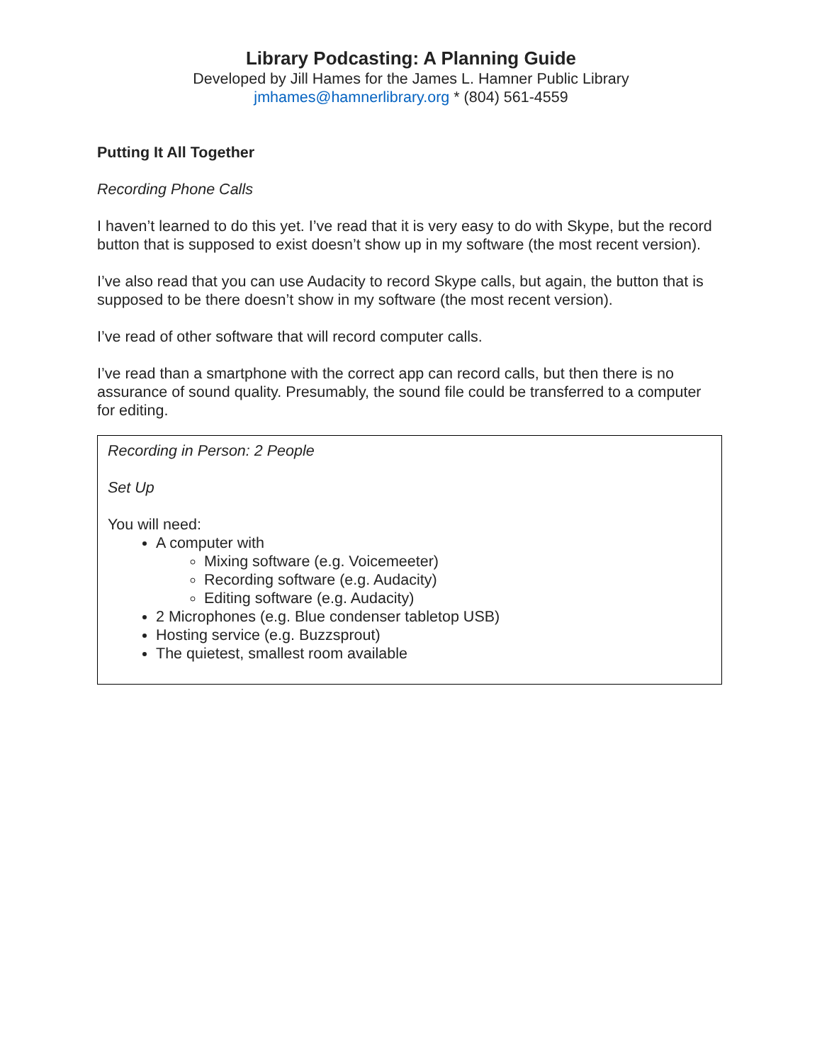Library Podcasting: A Planning Guide
Developed by Jill Hames for the James L. Hamner Public Library
jmhames@hamnerlibrary.org * (804) 561-4559
Putting It All Together
Recording Phone Calls
I haven’t learned to do this yet. I’ve read that it is very easy to do with Skype, but the record button that is supposed to exist doesn’t show up in my software (the most recent version).
I’ve also read that you can use Audacity to record Skype calls, but again, the button that is supposed to be there doesn’t show in my software (the most recent version).
I’ve read of other software that will record computer calls.
I’ve read than a smartphone with the correct app can record calls, but then there is no assurance of sound quality. Presumably, the sound file could be transferred to a computer for editing.
Recording in Person: 2 People
Set Up
You will need:
A computer with
Mixing software (e.g. Voicemeeter)
Recording software (e.g. Audacity)
Editing software (e.g. Audacity)
2 Microphones (e.g. Blue condenser tabletop USB)
Hosting service (e.g. Buzzsprout)
The quietest, smallest room available